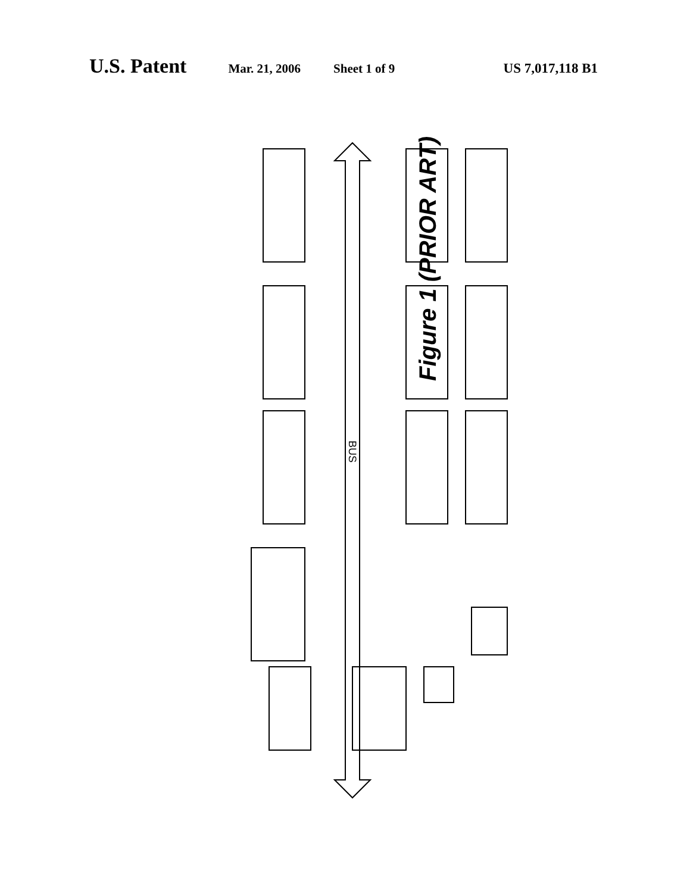U.S. Patent Mar. 21, 2006 Sheet 1 of 9 US 7,017,118 B1
BUS
Figure 1 (PRIOR ART)
FIXED DISK DRIVE DISK CONTROLLER NETWORK INTERFACE NETWORK CD ROM DRIVE CONTROLLER VIDEO CONTROLLER DISKETTE DRIVE CONTROLLER DMA CONTROLLER ROM SYSTEM RAM KEYBOARD AND MOUSE CONTROLLER AUDIO CONTROLLER MEMORY CONTROLLER BUS CONTROLLER INTERRUPT CONTROLLER CPU 100 105 110 115 120 125 130 135 140 141 142 145 146 147 150 151 152 155 156 157 160 165 170 190 191 195 196 197